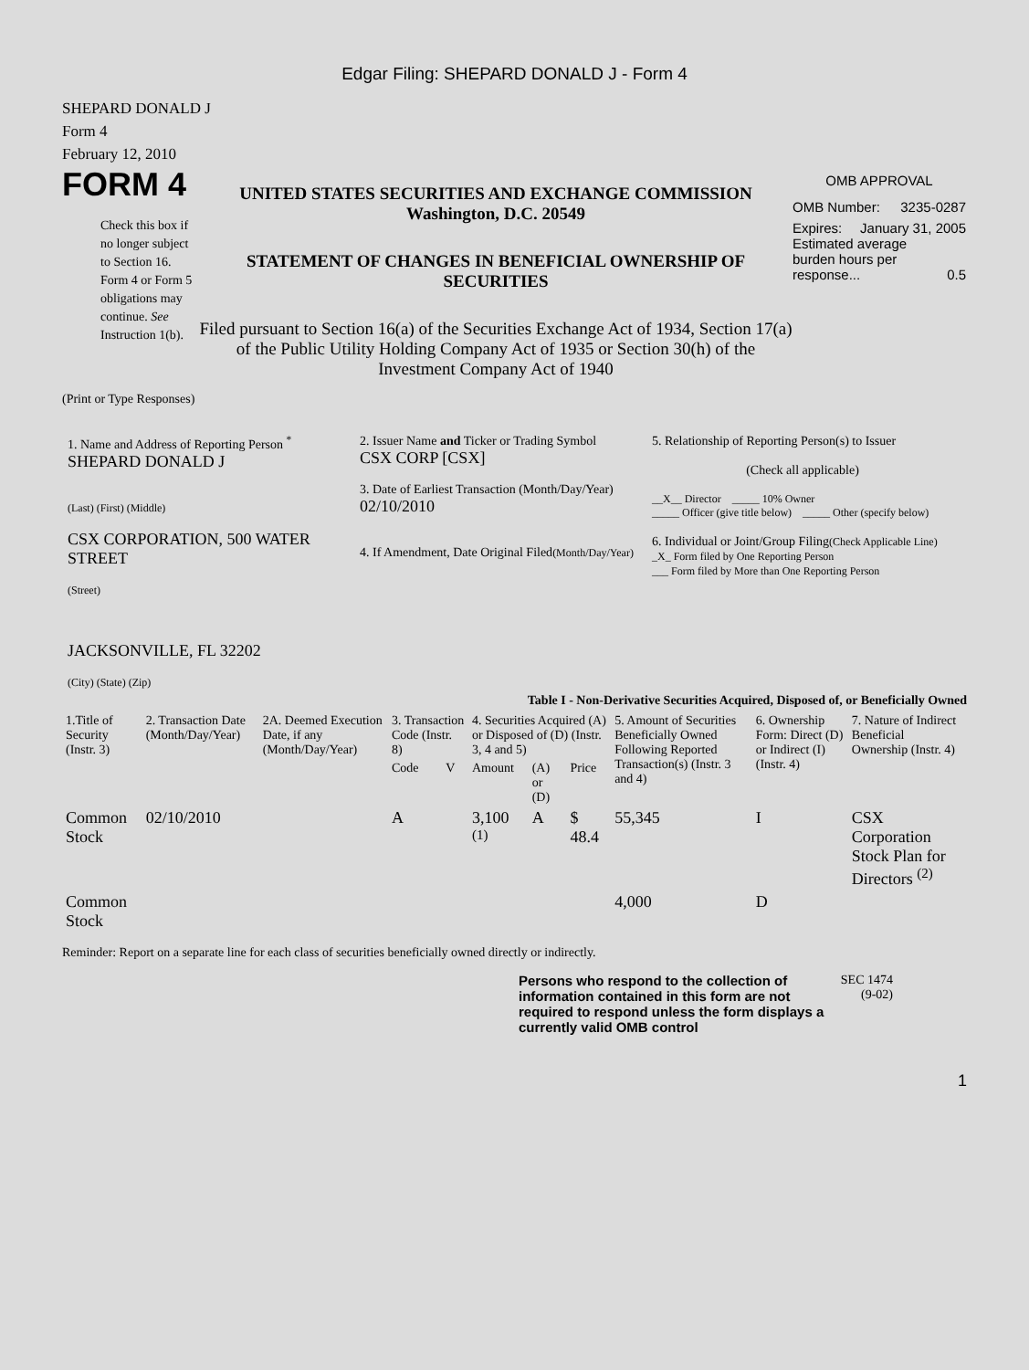Edgar Filing: SHEPARD DONALD J - Form 4
SHEPARD DONALD J
Form 4
February 12, 2010
FORM 4
Check this box if no longer subject to Section 16. Form 4 or Form 5 obligations may continue. See Instruction 1(b).
UNITED STATES SECURITIES AND EXCHANGE COMMISSION
Washington, D.C. 20549
STATEMENT OF CHANGES IN BENEFICIAL OWNERSHIP OF SECURITIES
Filed pursuant to Section 16(a) of the Securities Exchange Act of 1934, Section 17(a) of the Public Utility Holding Company Act of 1935 or Section 30(h) of the Investment Company Act of 1940
OMB APPROVAL
OMB Number: 3235-0287
Expires: January 31, 2005
Estimated average burden hours per response... 0.5
(Print or Type Responses)
1. Name and Address of Reporting Person <sup>*</sup>
SHEPARD DONALD J
(Last) (First) (Middle)
CSX CORPORATION, 500 WATER STREET
(Street)
JACKSONVILLE, FL 32202
(City) (State) (Zip)
2. Issuer Name and Ticker or Trading Symbol
CSX CORP [CSX]
3. Date of Earliest Transaction (Month/Day/Year)
02/10/2010
4. If Amendment, Date Original Filed(Month/Day/Year)
5. Relationship of Reporting Person(s) to Issuer
(Check all applicable)
__X__ Director _____ 10% Owner
_____ Officer (give title below) _____ Other (specify below)
6. Individual or Joint/Group Filing(Check Applicable Line)
_X_ Form filed by One Reporting Person
___ Form filed by More than One Reporting Person
Table I - Non-Derivative Securities Acquired, Disposed of, or Beneficially Owned
| 1.Title of Security (Instr. 3) | 2. Transaction Date (Month/Day/Year) | 2A. Deemed Execution Date, if any (Month/Day/Year) | 3. Transaction Code (Instr. 8) | | 4. Securities Acquired (A) or Disposed of (D) (Instr. 3, 4 and 5) | | | 5. Amount of Securities Beneficially Owned Following Reported Transaction(s) (Instr. 3 and 4) | 6. Ownership Form: Direct (D) or Indirect (I) (Instr. 4) | 7. Nature of Indirect Beneficial Ownership (Instr. 4) |
| --- | --- | --- | --- | --- | --- | --- | --- | --- | --- | --- |
| | | | Code | V | Amount | (A) or (D) | Price | | | |
| Common Stock | 02/10/2010 | | A | | 3,100 <sup>(1)</sup> | A | $ 48.4 | 55,345 | I | CSX Corporation Stock Plan for Directors <sup>(2)</sup> |
| Common Stock | | | | | | | | 4,000 | D | |
Reminder: Report on a separate line for each class of securities beneficially owned directly or indirectly.
Persons who respond to the collection of information contained in this form are not required to respond unless the form displays a currently valid OMB control
SEC 1474 (9-02)
1